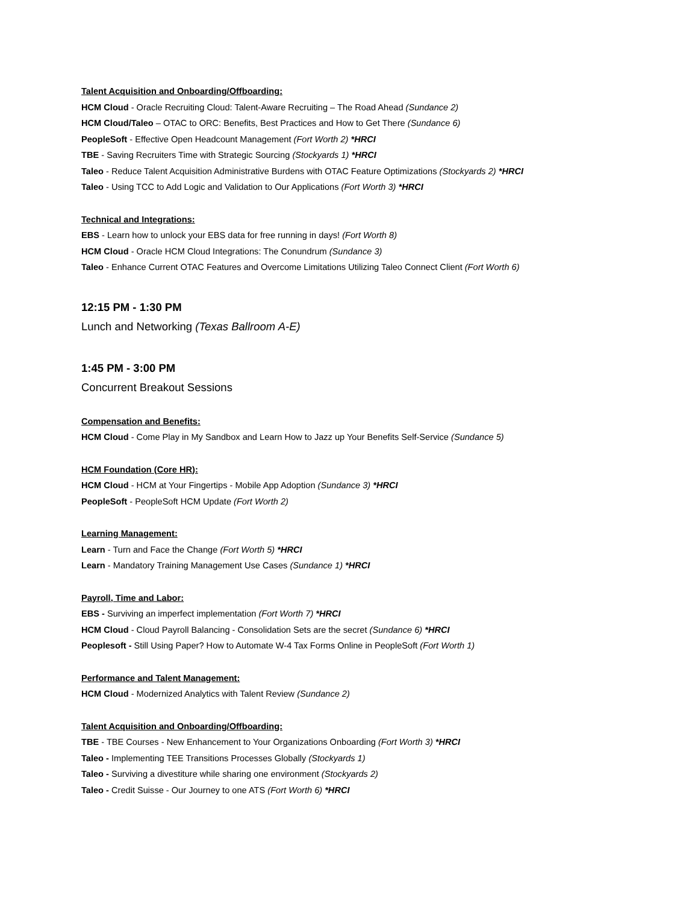Talent Acquisition and Onboarding/Offboarding:
HCM Cloud - Oracle Recruiting Cloud: Talent-Aware Recruiting – The Road Ahead (Sundance 2)
HCM Cloud/Taleo – OTAC to ORC: Benefits, Best Practices and How to Get There (Sundance 6)
PeopleSoft - Effective Open Headcount Management (Fort Worth 2) *HRCI
TBE - Saving Recruiters Time with Strategic Sourcing (Stockyards 1) *HRCI
Taleo - Reduce Talent Acquisition Administrative Burdens with OTAC Feature Optimizations (Stockyards 2) *HRCI
Taleo - Using TCC to Add Logic and Validation to Our Applications (Fort Worth 3) *HRCI
Technical and Integrations:
EBS - Learn how to unlock your EBS data for free running in days! (Fort Worth 8)
HCM Cloud - Oracle HCM Cloud Integrations: The Conundrum (Sundance 3)
Taleo - Enhance Current OTAC Features and Overcome Limitations Utilizing Taleo Connect Client (Fort Worth 6)
12:15 PM - 1:30 PM
Lunch and Networking (Texas Ballroom A-E)
1:45 PM - 3:00 PM
Concurrent Breakout Sessions
Compensation and Benefits:
HCM Cloud - Come Play in My Sandbox and Learn How to Jazz up Your Benefits Self-Service (Sundance 5)
HCM Foundation (Core HR):
HCM Cloud - HCM at Your Fingertips - Mobile App Adoption (Sundance 3) *HRCI
PeopleSoft - PeopleSoft HCM Update (Fort Worth 2)
Learning Management:
Learn - Turn and Face the Change (Fort Worth 5) *HRCI
Learn - Mandatory Training Management Use Cases (Sundance 1) *HRCI
Payroll, Time and Labor:
EBS - Surviving an imperfect implementation (Fort Worth 7) *HRCI
HCM Cloud - Cloud Payroll Balancing - Consolidation Sets are the secret (Sundance 6) *HRCI
Peoplesoft - Still Using Paper? How to Automate W-4 Tax Forms Online in PeopleSoft (Fort Worth 1)
Performance and Talent Management:
HCM Cloud - Modernized Analytics with Talent Review (Sundance 2)
Talent Acquisition and Onboarding/Offboarding:
TBE - TBE Courses - New Enhancement to Your Organizations Onboarding (Fort Worth 3) *HRCI
Taleo - Implementing TEE Transitions Processes Globally (Stockyards 1)
Taleo - Surviving a divestiture while sharing one environment (Stockyards 2)
Taleo - Credit Suisse - Our Journey to one ATS (Fort Worth 6) *HRCI